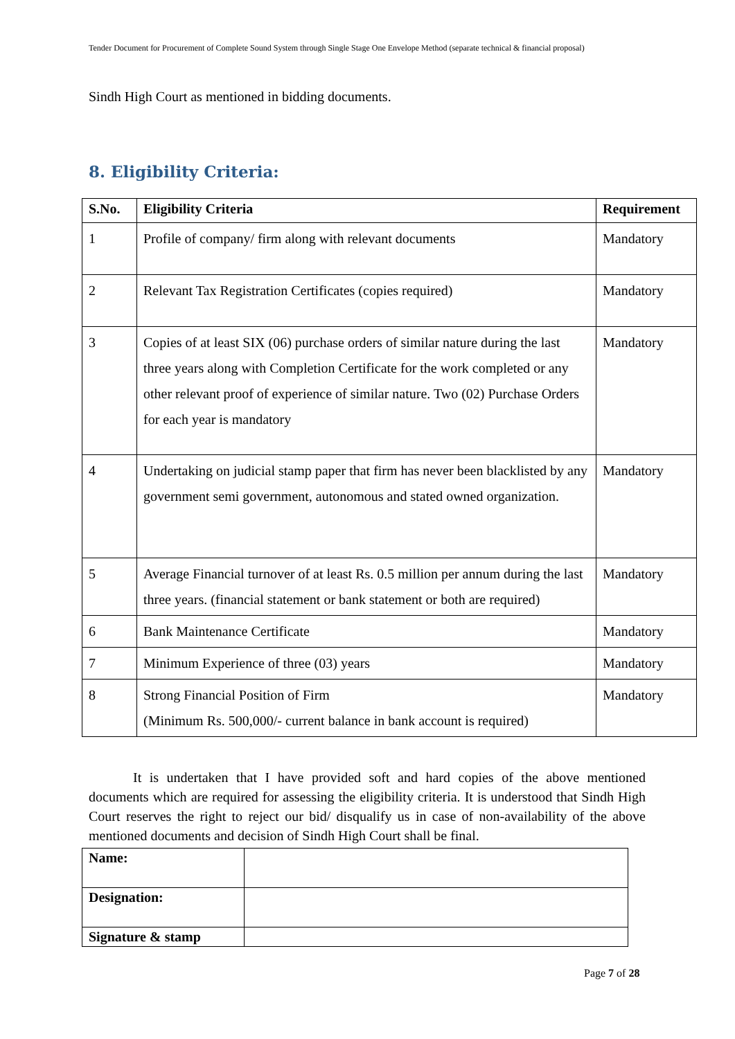Tender Document for Procurement of Complete Sound System through Single Stage One Envelope Method (separate technical & financial proposal)
Sindh High Court as mentioned in bidding documents.
8. Eligibility Criteria:
| S.No. | Eligibility Criteria | Requirement |
| --- | --- | --- |
| 1 | Profile of company/ firm along with relevant documents | Mandatory |
| 2 | Relevant Tax Registration Certificates (copies required) | Mandatory |
| 3 | Copies of at least SIX (06) purchase orders of similar nature during the last three years along with Completion Certificate for the work completed or any other relevant proof of experience of similar nature. Two (02) Purchase Orders for each year is mandatory | Mandatory |
| 4 | Undertaking on judicial stamp paper that firm has never been blacklisted by any government semi government, autonomous and stated owned organization. | Mandatory |
| 5 | Average Financial turnover of at least Rs. 0.5 million per annum during the last three years. (financial statement or bank statement or both are required) | Mandatory |
| 6 | Bank Maintenance Certificate | Mandatory |
| 7 | Minimum Experience of three (03) years | Mandatory |
| 8 | Strong Financial Position of Firm (Minimum Rs. 500,000/- current balance in bank account is required) | Mandatory |
It is undertaken that I have provided soft and hard copies of the above mentioned documents which are required for assessing the eligibility criteria. It is understood that Sindh High Court reserves the right to reject our bid/ disqualify us in case of non-availability of the above mentioned documents and decision of Sindh High Court shall be final.
| Name: | |
| Designation: | |
| Signature & stamp | |
Page 7 of 28